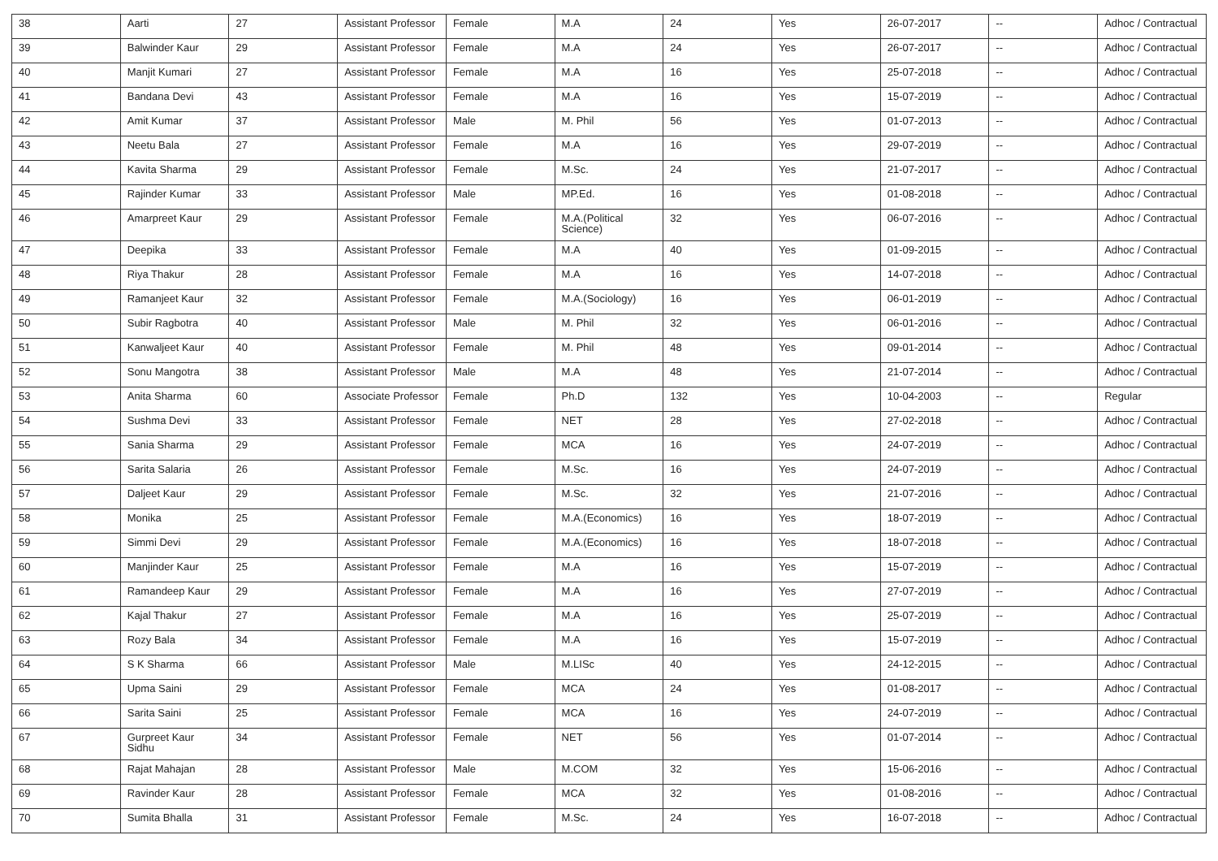| 38 | Aarti | 27 | Assistant Professor | Female | M.A | 24 | Yes | 26-07-2017 | -- | Adhoc / Contractual |
| 39 | Balwinder Kaur | 29 | Assistant Professor | Female | M.A | 24 | Yes | 26-07-2017 | -- | Adhoc / Contractual |
| 40 | Manjit Kumari | 27 | Assistant Professor | Female | M.A | 16 | Yes | 25-07-2018 | -- | Adhoc / Contractual |
| 41 | Bandana Devi | 43 | Assistant Professor | Female | M.A | 16 | Yes | 15-07-2019 | -- | Adhoc / Contractual |
| 42 | Amit Kumar | 37 | Assistant Professor | Male | M. Phil | 56 | Yes | 01-07-2013 | -- | Adhoc / Contractual |
| 43 | Neetu Bala | 27 | Assistant Professor | Female | M.A | 16 | Yes | 29-07-2019 | -- | Adhoc / Contractual |
| 44 | Kavita Sharma | 29 | Assistant Professor | Female | M.Sc. | 24 | Yes | 21-07-2017 | -- | Adhoc / Contractual |
| 45 | Rajinder Kumar | 33 | Assistant Professor | Male | MP.Ed. | 16 | Yes | 01-08-2018 | -- | Adhoc / Contractual |
| 46 | Amarpreet Kaur | 29 | Assistant Professor | Female | M.A.(Political Science) | 32 | Yes | 06-07-2016 | -- | Adhoc / Contractual |
| 47 | Deepika | 33 | Assistant Professor | Female | M.A | 40 | Yes | 01-09-2015 | -- | Adhoc / Contractual |
| 48 | Riya Thakur | 28 | Assistant Professor | Female | M.A | 16 | Yes | 14-07-2018 | -- | Adhoc / Contractual |
| 49 | Ramanjeet Kaur | 32 | Assistant Professor | Female | M.A.(Sociology) | 16 | Yes | 06-01-2019 | -- | Adhoc / Contractual |
| 50 | Subir Ragbotra | 40 | Assistant Professor | Male | M. Phil | 32 | Yes | 06-01-2016 | -- | Adhoc / Contractual |
| 51 | Kanwaljeet Kaur | 40 | Assistant Professor | Female | M. Phil | 48 | Yes | 09-01-2014 | -- | Adhoc / Contractual |
| 52 | Sonu Mangotra | 38 | Assistant Professor | Male | M.A | 48 | Yes | 21-07-2014 | -- | Adhoc / Contractual |
| 53 | Anita Sharma | 60 | Associate Professor | Female | Ph.D | 132 | Yes | 10-04-2003 | -- | Regular |
| 54 | Sushma Devi | 33 | Assistant Professor | Female | NET | 28 | Yes | 27-02-2018 | -- | Adhoc / Contractual |
| 55 | Sania Sharma | 29 | Assistant Professor | Female | MCA | 16 | Yes | 24-07-2019 | -- | Adhoc / Contractual |
| 56 | Sarita Salaria | 26 | Assistant Professor | Female | M.Sc. | 16 | Yes | 24-07-2019 | -- | Adhoc / Contractual |
| 57 | Daljeet Kaur | 29 | Assistant Professor | Female | M.Sc. | 32 | Yes | 21-07-2016 | -- | Adhoc / Contractual |
| 58 | Monika | 25 | Assistant Professor | Female | M.A.(Economics) | 16 | Yes | 18-07-2019 | -- | Adhoc / Contractual |
| 59 | Simmi Devi | 29 | Assistant Professor | Female | M.A.(Economics) | 16 | Yes | 18-07-2018 | -- | Adhoc / Contractual |
| 60 | Manjinder Kaur | 25 | Assistant Professor | Female | M.A | 16 | Yes | 15-07-2019 | -- | Adhoc / Contractual |
| 61 | Ramandeep Kaur | 29 | Assistant Professor | Female | M.A | 16 | Yes | 27-07-2019 | -- | Adhoc / Contractual |
| 62 | Kajal Thakur | 27 | Assistant Professor | Female | M.A | 16 | Yes | 25-07-2019 | -- | Adhoc / Contractual |
| 63 | Rozy Bala | 34 | Assistant Professor | Female | M.A | 16 | Yes | 15-07-2019 | -- | Adhoc / Contractual |
| 64 | S K Sharma | 66 | Assistant Professor | Male | M.LISc | 40 | Yes | 24-12-2015 | -- | Adhoc / Contractual |
| 65 | Upma Saini | 29 | Assistant Professor | Female | MCA | 24 | Yes | 01-08-2017 | -- | Adhoc / Contractual |
| 66 | Sarita Saini | 25 | Assistant Professor | Female | MCA | 16 | Yes | 24-07-2019 | -- | Adhoc / Contractual |
| 67 | Gurpreet Kaur Sidhu | 34 | Assistant Professor | Female | NET | 56 | Yes | 01-07-2014 | -- | Adhoc / Contractual |
| 68 | Rajat Mahajan | 28 | Assistant Professor | Male | M.COM | 32 | Yes | 15-06-2016 | -- | Adhoc / Contractual |
| 69 | Ravinder Kaur | 28 | Assistant Professor | Female | MCA | 32 | Yes | 01-08-2016 | -- | Adhoc / Contractual |
| 70 | Sumita Bhalla | 31 | Assistant Professor | Female | M.Sc. | 24 | Yes | 16-07-2018 | -- | Adhoc / Contractual |